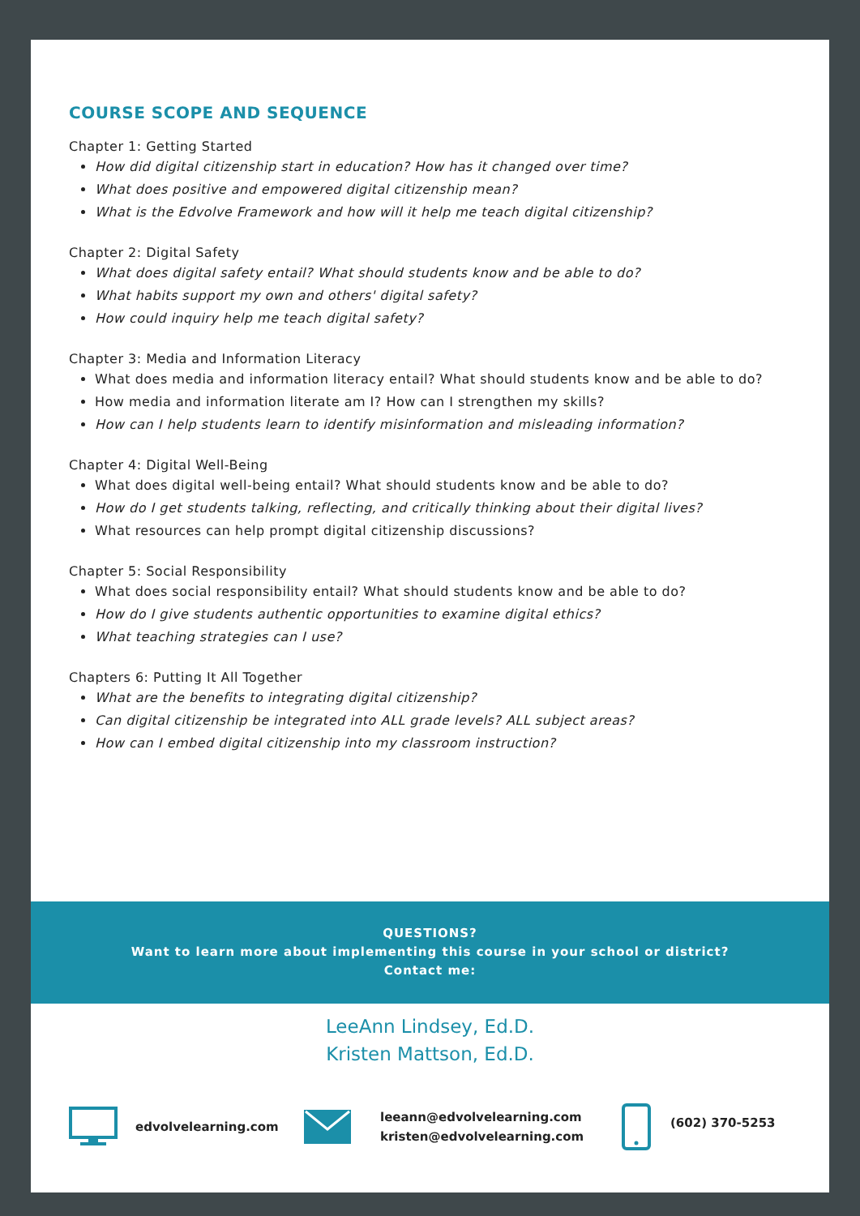COURSE SCOPE AND SEQUENCE
Chapter 1: Getting Started
How did digital citizenship start in education? How has it changed over time?
What does positive and empowered digital citizenship mean?
What is the Edvolve Framework and how will it help me teach digital citizenship?
Chapter 2: Digital Safety
What does digital safety entail? What should students know and be able to do?
What habits support my own and others' digital safety?
How could inquiry help me teach digital safety?
Chapter 3: Media and Information Literacy
What does media and information literacy entail? What should students know and be able to do?
How media and information literate am I? How can I strengthen my skills?
How can I help students learn to identify misinformation and misleading information?
Chapter 4: Digital Well-Being
What does digital well-being entail? What should students know and be able to do?
How do I get students talking, reflecting, and critically thinking about their digital lives?
What resources can help prompt digital citizenship discussions?
Chapter 5: Social Responsibility
What does social responsibility entail? What should students know and be able to do?
How do I give students authentic opportunities to examine digital ethics?
What teaching strategies can I use?
Chapters 6: Putting It All Together
What are the benefits to integrating digital citizenship?
Can digital citizenship be integrated into ALL grade levels? ALL subject areas?
How can I embed digital citizenship into my classroom instruction?
QUESTIONS?
Want to learn more about implementing this course in your school or district?
Contact me:
LeeAnn Lindsey, Ed.D.
Kristen Mattson, Ed.D.
edvolvelearning.com leeann@edvolvelearning.com
kristen@edvolvelearning.com (602) 370-5253